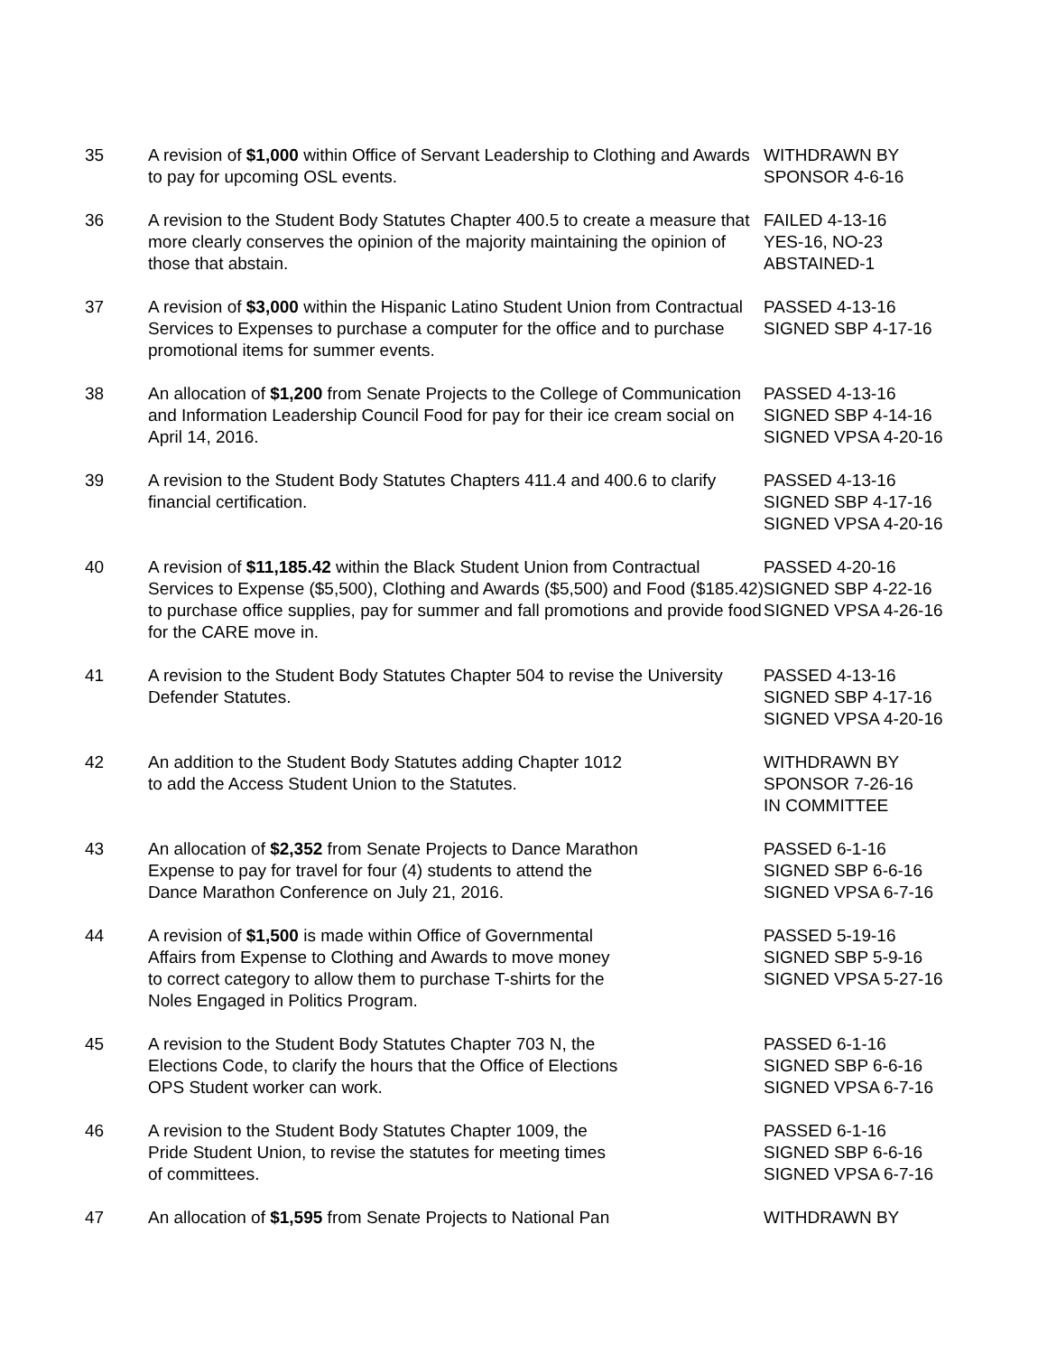| 35 | A revision of $1,000 within Office of Servant Leadership to Clothing and Awards to pay for upcoming OSL events. | WITHDRAWN BY SPONSOR 4-6-16 |
| 36 | A revision to the Student Body Statutes Chapter 400.5 to create a measure that more clearly conserves the opinion of the majority maintaining the opinion of those that abstain. | FAILED 4-13-16 YES-16, NO-23 ABSTAINED-1 |
| 37 | A revision of $3,000 within the Hispanic Latino Student Union from Contractual Services to Expenses to purchase a computer for the office and to purchase promotional items for summer events. | PASSED 4-13-16 SIGNED SBP 4-17-16 |
| 38 | An allocation of $1,200 from Senate Projects to the College of Communication and Information Leadership Council Food for pay for their ice cream social on April 14, 2016. | PASSED 4-13-16 SIGNED SBP 4-14-16 SIGNED VPSA 4-20-16 |
| 39 | A revision to the Student Body Statutes Chapters 411.4 and 400.6 to clarify financial certification. | PASSED 4-13-16 SIGNED SBP 4-17-16 SIGNED VPSA 4-20-16 |
| 40 | A revision of $11,185.42 within the Black Student Union from Contractual Services to Expense ($5,500), Clothing and Awards ($5,500) and Food ($185.42) to purchase office supplies, pay for summer and fall promotions and provide food for the CARE move in. | PASSED 4-20-16 SIGNED SBP 4-22-16 SIGNED VPSA 4-26-16 |
| 41 | A revision to the Student Body Statutes Chapter 504 to revise the University Defender Statutes. | PASSED 4-13-16 SIGNED SBP 4-17-16 SIGNED VPSA 4-20-16 |
| 42 | An addition to the Student Body Statutes adding Chapter 1012 to add the Access Student Union to the Statutes. | WITHDRAWN BY SPONSOR 7-26-16 IN COMMITTEE |
| 43 | An allocation of $2,352 from Senate Projects to Dance Marathon Expense to pay for travel for four (4) students to attend the Dance Marathon Conference on July 21, 2016. | PASSED 6-1-16 SIGNED SBP 6-6-16 SIGNED VPSA 6-7-16 |
| 44 | A revision of $1,500 is made within Office of Governmental Affairs from Expense to Clothing and Awards to move money to correct category to allow them to purchase T-shirts for the Noles Engaged in Politics Program. | PASSED 5-19-16 SIGNED SBP 5-9-16 SIGNED VPSA 5-27-16 |
| 45 | A revision to the Student Body Statutes Chapter 703 N, the Elections Code, to clarify the hours that the Office of Elections OPS Student worker can work. | PASSED 6-1-16 SIGNED SBP 6-6-16 SIGNED VPSA 6-7-16 |
| 46 | A revision to the Student Body Statutes Chapter 1009, the Pride Student Union, to revise the statutes for meeting times of committees. | PASSED 6-1-16 SIGNED SBP 6-6-16 SIGNED VPSA 6-7-16 |
| 47 | An allocation of $1,595 from Senate Projects to National Pan | WITHDRAWN BY |